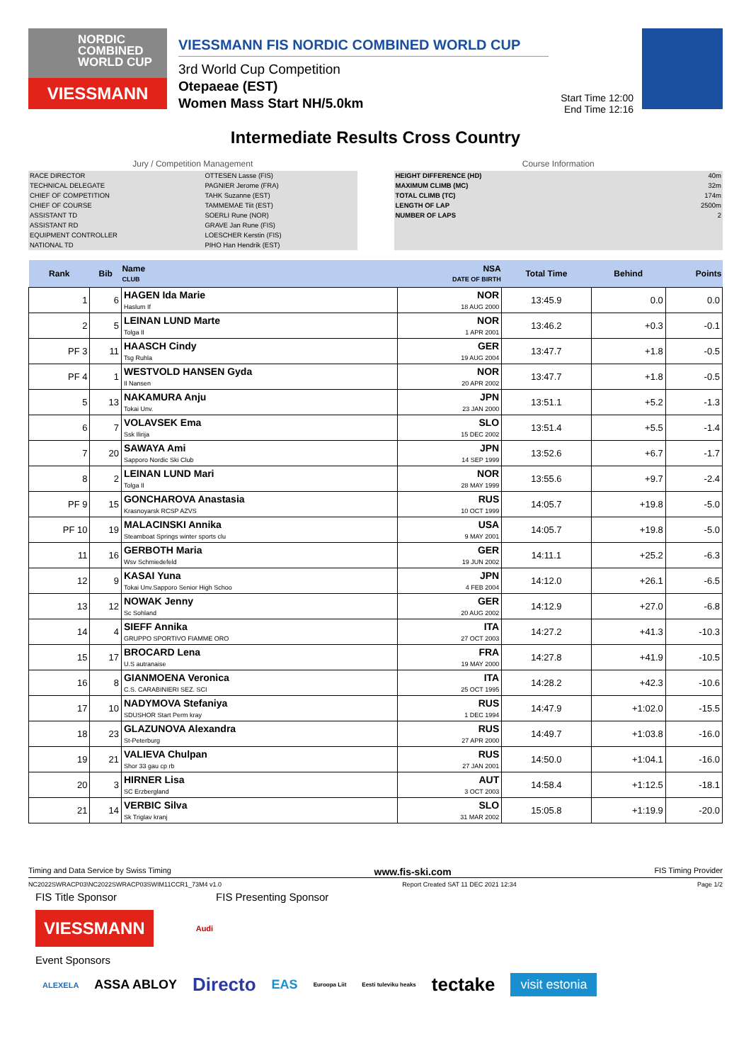NORDIC
COMBINED
WORLD CUP
VIESSMANN
VIESSMANN FIS NORDIC COMBINED WORLD CUP
3rd World Cup Competition
Otepaeae (EST)
Women Mass Start NH/5.0km
Start Time 12:00
End Time 12:16
Intermediate Results Cross Country
Jury / Competition Management
| RACE DIRECTOR | OTTESEN Lasse (FIS) |
| TECHNICAL DELEGATE | PAGNIER Jerome (FRA) |
| CHIEF OF COMPETITION | TAHK Suzanne (EST) |
| CHIEF OF COURSE | TAMMEMAE Tiit (EST) |
| ASSISTANT TD | SOERLI Rune (NOR) |
| ASSISTANT RD | GRAVE Jan Rune (FIS) |
| EQUIPMENT CONTROLLER | LOESCHER Kerstin (FIS) |
| NATIONAL TD | PIHO Han Hendrik (EST) |
Course Information
| HEIGHT DIFFERENCE (HD) | 40m |
| MAXIMUM CLIMB (MC) | 32m |
| TOTAL CLIMB (TC) | 174m |
| LENGTH OF LAP | 2500m |
| NUMBER OF LAPS | 2 |
| Rank | Bib | Name CLUB | NSA DATE OF BIRTH | Total Time | Behind | Points |
| --- | --- | --- | --- | --- | --- | --- |
| 1 | 6 | HAGEN Ida Marie Haslum If | NOR 18 AUG 2000 | 13:45.9 | 0.0 | 0.0 |
| 2 | 5 | LEINAN LUND Marte Tolga Il | NOR 1 APR 2001 | 13:46.2 | +0.3 | -0.1 |
| PF 3 | 11 | HAASCH Cindy Tsg Ruhla | GER 19 AUG 2004 | 13:47.7 | +1.8 | -0.5 |
| PF 4 | 1 | WESTVOLD HANSEN Gyda Il Nansen | NOR 20 APR 2002 | 13:47.7 | +1.8 | -0.5 |
| 5 | 13 | NAKAMURA Anju Tokai Unv. | JPN 23 JAN 2000 | 13:51.1 | +5.2 | -1.3 |
| 6 | 7 | VOLAVSEK Ema Ssk Ilirija | SLO 15 DEC 2002 | 13:51.4 | +5.5 | -1.4 |
| 7 | 20 | SAWAYA Ami Sapporo Nordic Ski Club | JPN 14 SEP 1999 | 13:52.6 | +6.7 | -1.7 |
| 8 | 2 | LEINAN LUND Mari Tolga Il | NOR 28 MAY 1999 | 13:55.6 | +9.7 | -2.4 |
| PF 9 | 15 | GONCHAROVA Anastasia Krasnoyarsk RCSP AZVS | RUS 10 OCT 1999 | 14:05.7 | +19.8 | -5.0 |
| PF 10 | 19 | MALACINSKI Annika Steamboat Springs winter sports clu | USA 9 MAY 2001 | 14:05.7 | +19.8 | -5.0 |
| 11 | 16 | GERBOTH Maria Wsv Schmiedefeld | GER 19 JUN 2002 | 14:11.1 | +25.2 | -6.3 |
| 12 | 9 | KASAI Yuna Tokai Unv.Sapporo Senior High Schoo | JPN 4 FEB 2004 | 14:12.0 | +26.1 | -6.5 |
| 13 | 12 | NOWAK Jenny Sc Sohland | GER 20 AUG 2002 | 14:12.9 | +27.0 | -6.8 |
| 14 | 4 | SIEFF Annika GRUPPO SPORTIVO FIAMME ORO | ITA 27 OCT 2003 | 14:27.2 | +41.3 | -10.3 |
| 15 | 17 | BROCARD Lena U.S autranaise | FRA 19 MAY 2000 | 14:27.8 | +41.9 | -10.5 |
| 16 | 8 | GIANMOENA Veronica C.S. CARABINIERI SEZ. SCI | ITA 25 OCT 1995 | 14:28.2 | +42.3 | -10.6 |
| 17 | 10 | NADYMOVA Stefaniya SDUSHOR Start Perm kray | RUS 1 DEC 1994 | 14:47.9 | +1:02.0 | -15.5 |
| 18 | 23 | GLAZUNOVA Alexandra St-Peterburg | RUS 27 APR 2000 | 14:49.7 | +1:03.8 | -16.0 |
| 19 | 21 | VALIEVA Chulpan Shor 33 gau cp rb | RUS 27 JAN 2001 | 14:50.0 | +1:04.1 | -16.0 |
| 20 | 3 | HIRNER Lisa SC Erzbergland | AUT 3 OCT 2003 | 14:58.4 | +1:12.5 | -18.1 |
| 21 | 14 | VERBIC Silva Sk Triglav kranj | SLO 31 MAR 2002 | 15:05.8 | +1:19.9 | -20.0 |
Timing and Data Service by Swiss Timing www.fis-ski.com FIS Timing Provider
NC2022SWRACP03\NC2022SWRACP03SWIM11CCR1_73M4 v1.0 Report Created SAT 11 DEC 2021 12:34 Page 1/2
FIS Title Sponsor FIS Presenting Sponsor
VIESSMANN
Audi
Event Sponsors
ALEXELA ASSA ABLOY Directo EAS Euroopa Liit Eesti tuleviku heaks tectake visit estonia